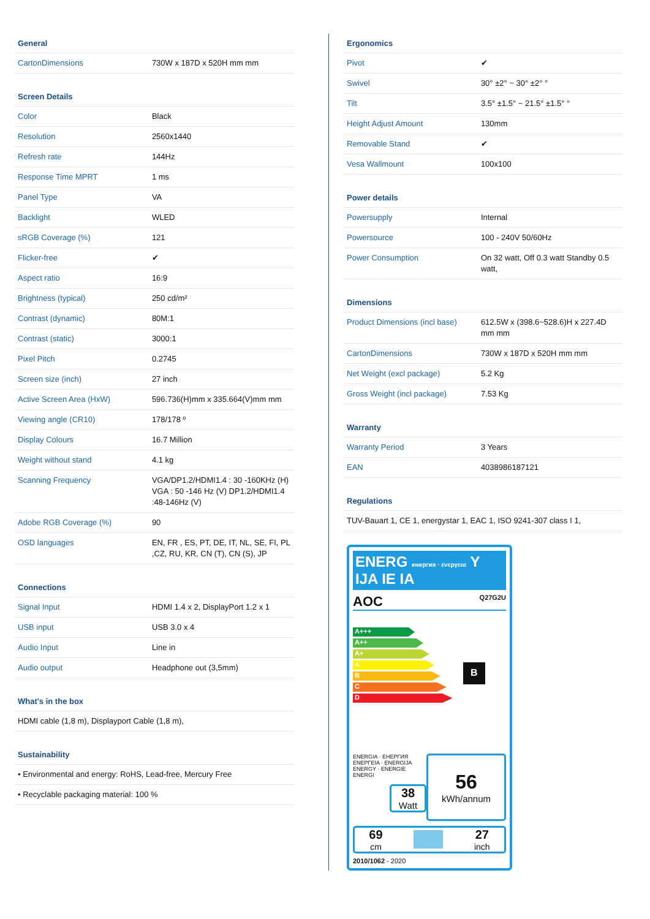General
| CartonDimensions | 730W x 187D x 520H mm mm |
Screen Details
| Color | Black |
| Resolution | 2560x1440 |
| Refresh rate | 144Hz |
| Response Time MPRT | 1 ms |
| Panel Type | VA |
| Backlight | WLED |
| sRGB Coverage (%) | 121 |
| Flicker-free | ✔ |
| Aspect ratio | 16:9 |
| Brightness (typical) | 250 cd/m² |
| Contrast (dynamic) | 80M:1 |
| Contrast (static) | 3000:1 |
| Pixel Pitch | 0.2745 |
| Screen size (inch) | 27 inch |
| Active Screen Area (HxW) | 596.736(H)mm x 335.664(V)mm mm |
| Viewing angle (CR10) | 178/178 º |
| Display Colours | 16.7 Million |
| Weight without stand | 4.1 kg |
| Scanning Frequency | VGA/DP1.2/HDMI1.4 : 30 -160KHz (H) VGA : 50 -146 Hz (V) DP1.2/HDMI1.4 :48-146Hz (V) |
| Adobe RGB Coverage (%) | 90 |
| OSD languages | EN, FR , ES, PT, DE, IT, NL, SE, FI, PL ,CZ, RU, KR, CN (T), CN (S), JP |
Connections
| Signal Input | HDMI 1.4 x 2, DisplayPort 1.2 x 1 |
| USB input | USB 3.0 x 4 |
| Audio Input | Line in |
| Audio output | Headphone out (3,5mm) |
What's in the box
| HDMI cable (1,8 m), Displayport Cable (1,8 m), |
Sustainability
| • Environmental and energy: RoHS, Lead-free, Mercury Free |
| • Recyclable packaging material: 100 % |
Ergonomics
| Pivot | ✔ |
| Swivel | 30° ±2° ~ 30° ±2° ° |
| Tilt | 3.5° ±1.5° ~ 21.5° ±1.5° ° |
| Height Adjust Amount | 130mm |
| Removable Stand | ✔ |
| Vesa Wallmount | 100x100 |
Power details
| Powersupply | Internal |
| Powersource | 100 - 240V 50/60Hz |
| Power Consumption | On 32 watt, Off 0.3 watt Standby 0.5 watt, |
Dimensions
| Product Dimensions (incl base) | 612.5W x (398.6~528.6)H x 227.4D mm mm |
| CartonDimensions | 730W x 187D x 520H mm mm |
| Net Weight (excl package) | 5.2 Kg |
| Gross Weight (incl package) | 7.53 Kg |
Warranty
| Warranty Period | 3 Years |
| EAN | 4038986187121 |
Regulations
| TUV-Bauart 1, CE 1, energystar 1, EAC 1, ISO 9241-307 class I 1, |
ENERG енергия · ενεργεια Y IJA IE IA
AOC Q27G2U
A+++
A++
A+
A
B
C
D
B
ENERGIA · ЕНЕРГИЯ ΕΝΕΡΓΕΙΑ · ENERGIJA ENERGY · ENERGIE ENERGI
38
Watt
56
kWh/annum
69
cm
27
inch
2010/1062 - 2020